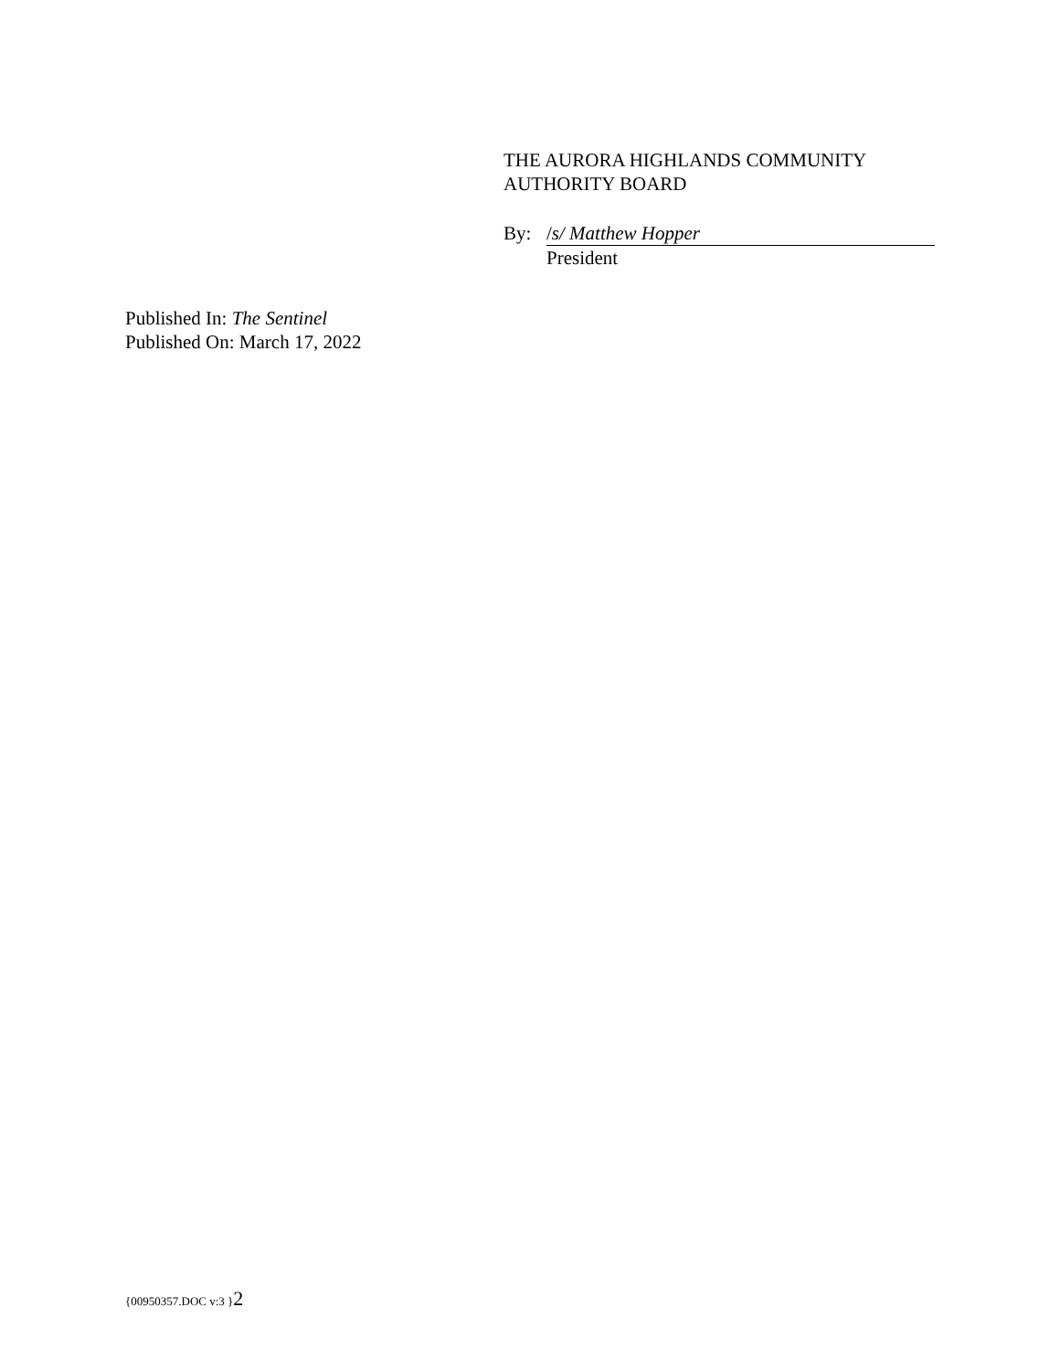THE AURORA HIGHLANDS COMMUNITY
AUTHORITY BOARD
By: /s/ Matthew Hopper
President
Published In: The Sentinel
Published On: March 17, 2022
{00950357.DOC v:3 }2